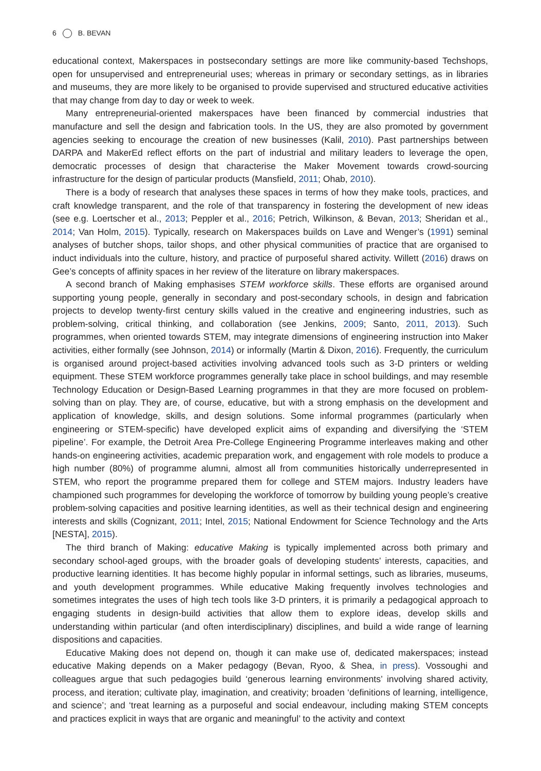6 B. BEVAN
educational context, Makerspaces in postsecondary settings are more like community-based Techshops, open for unsupervised and entrepreneurial uses; whereas in primary or secondary settings, as in libraries and museums, they are more likely to be organised to provide supervised and structured educative activities that may change from day to day or week to week.
Many entrepreneurial-oriented makerspaces have been financed by commercial industries that manufacture and sell the design and fabrication tools. In the US, they are also promoted by government agencies seeking to encourage the creation of new businesses (Kalil, 2010). Past partnerships between DARPA and MakerEd reflect efforts on the part of industrial and military leaders to leverage the open, democratic processes of design that characterise the Maker Movement towards crowd-sourcing infrastructure for the design of particular products (Mansfield, 2011; Ohab, 2010).
There is a body of research that analyses these spaces in terms of how they make tools, practices, and craft knowledge transparent, and the role of that transparency in fostering the development of new ideas (see e.g. Loertscher et al., 2013; Peppler et al., 2016; Petrich, Wilkinson, & Bevan, 2013; Sheridan et al., 2014; Van Holm, 2015). Typically, research on Makerspaces builds on Lave and Wenger’s (1991) seminal analyses of butcher shops, tailor shops, and other physical communities of practice that are organised to induct individuals into the culture, history, and practice of purposeful shared activity. Willett (2016) draws on Gee’s concepts of affinity spaces in her review of the literature on library makerspaces.
A second branch of Making emphasises STEM workforce skills. These efforts are organised around supporting young people, generally in secondary and post-secondary schools, in design and fabrication projects to develop twenty-first century skills valued in the creative and engineering industries, such as problem-solving, critical thinking, and collaboration (see Jenkins, 2009; Santo, 2011, 2013). Such programmes, when oriented towards STEM, may integrate dimensions of engineering instruction into Maker activities, either formally (see Johnson, 2014) or informally (Martin & Dixon, 2016). Frequently, the curriculum is organised around project-based activities involving advanced tools such as 3-D printers or welding equipment. These STEM workforce programmes generally take place in school buildings, and may resemble Technology Education or Design-Based Learning programmes in that they are more focused on problem-solving than on play. They are, of course, educative, but with a strong emphasis on the development and application of knowledge, skills, and design solutions. Some informal programmes (particularly when engineering or STEM-specific) have developed explicit aims of expanding and diversifying the ‘STEM pipeline’. For example, the Detroit Area Pre-College Engineering Programme interleaves making and other hands-on engineering activities, academic preparation work, and engagement with role models to produce a high number (80%) of programme alumni, almost all from communities historically underrepresented in STEM, who report the programme prepared them for college and STEM majors. Industry leaders have championed such programmes for developing the workforce of tomorrow by building young people’s creative problem-solving capacities and positive learning identities, as well as their technical design and engineering interests and skills (Cognizant, 2011; Intel, 2015; National Endowment for Science Technology and the Arts [NESTA], 2015).
The third branch of Making: educative Making is typically implemented across both primary and secondary school-aged groups, with the broader goals of developing students’ interests, capacities, and productive learning identities. It has become highly popular in informal settings, such as libraries, museums, and youth development programmes. While educative Making frequently involves technologies and sometimes integrates the uses of high tech tools like 3-D printers, it is primarily a pedagogical approach to engaging students in design-build activities that allow them to explore ideas, develop skills and understanding within particular (and often interdisciplinary) disciplines, and build a wide range of learning dispositions and capacities.
Educative Making does not depend on, though it can make use of, dedicated makerspaces; instead educative Making depends on a Maker pedagogy (Bevan, Ryoo, & Shea, in press). Vossoughi and colleagues argue that such pedagogies build ‘generous learning environments’ involving shared activity, process, and iteration; cultivate play, imagination, and creativity; broaden ‘definitions of learning, intelligence, and science’; and ‘treat learning as a purposeful and social endeavour, including making STEM concepts and practices explicit in ways that are organic and meaningful’ to the activity and context